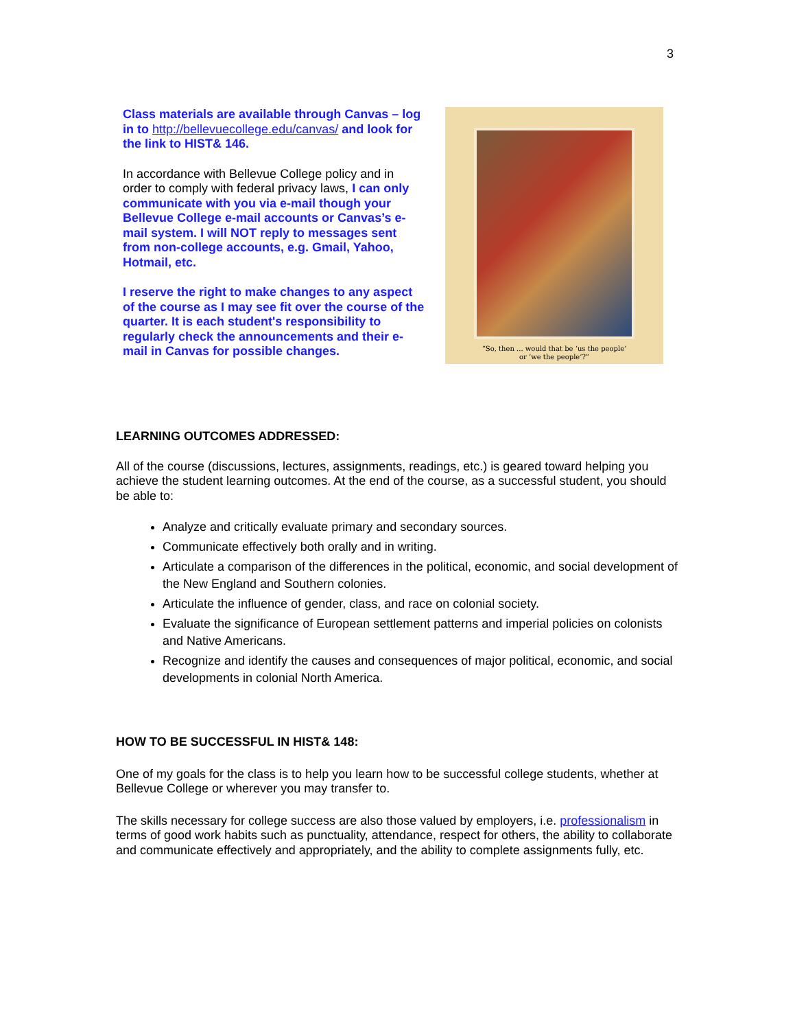3
Class materials are available through Canvas – log in to http://bellevuecollege.edu/canvas/ and look for the link to HIST& 146.
In accordance with Bellevue College policy and in order to comply with federal privacy laws, I can only communicate with you via e-mail though your Bellevue College e-mail accounts or Canvas’s e-mail system. I will NOT reply to messages sent from non-college accounts, e.g. Gmail, Yahoo, Hotmail, etc.
I reserve the right to make changes to any aspect of the course as I may see fit over the course of the quarter. It is each student's responsibility to regularly check the announcements and their e-mail in Canvas for possible changes.
“So, then ... would that be ‘us the people’
or ‘we the people’?”
LEARNING OUTCOMES ADDRESSED:
All of the course (discussions, lectures, assignments, readings, etc.) is geared toward helping you achieve the student learning outcomes. At the end of the course, as a successful student, you should be able to:
Analyze and critically evaluate primary and secondary sources.
Communicate effectively both orally and in writing.
Articulate a comparison of the differences in the political, economic, and social development of the New England and Southern colonies.
Articulate the influence of gender, class, and race on colonial society.
Evaluate the significance of European settlement patterns and imperial policies on colonists and Native Americans.
Recognize and identify the causes and consequences of major political, economic, and social developments in colonial North America.
HOW TO BE SUCCESSFUL IN HIST& 148:
One of my goals for the class is to help you learn how to be successful college students, whether at Bellevue College or wherever you may transfer to.
The skills necessary for college success are also those valued by employers, i.e. professionalism in terms of good work habits such as punctuality, attendance, respect for others, the ability to collaborate and communicate effectively and appropriately, and the ability to complete assignments fully, etc.